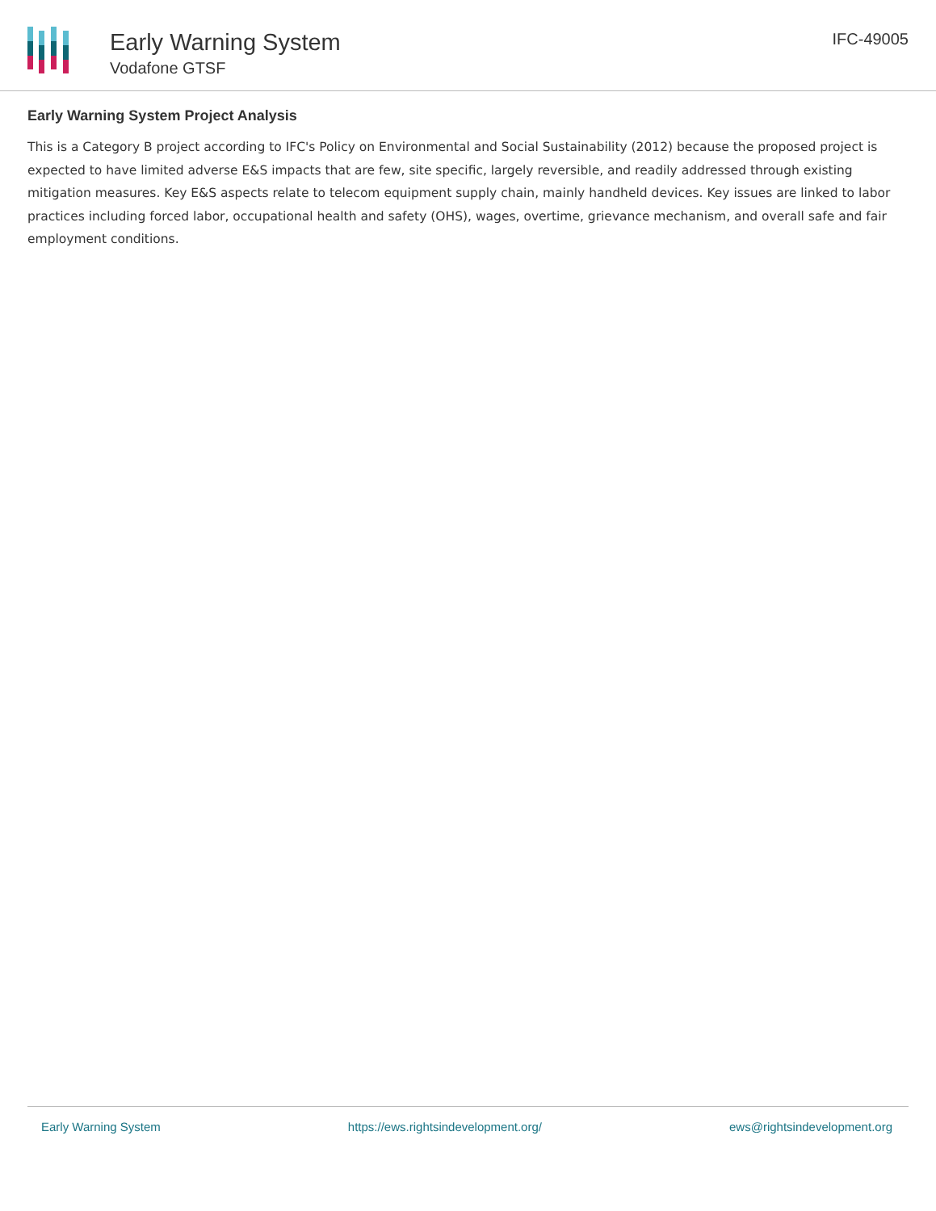Early Warning System
Vodafone GTSF
IFC-49005
Early Warning System Project Analysis
This is a Category B project according to IFC's Policy on Environmental and Social Sustainability (2012) because the proposed project is expected to have limited adverse E&S impacts that are few, site specific, largely reversible, and readily addressed through existing mitigation measures. Key E&S aspects relate to telecom equipment supply chain, mainly handheld devices. Key issues are linked to labor practices including forced labor, occupational health and safety (OHS), wages, overtime, grievance mechanism, and overall safe and fair employment conditions.
Early Warning System https://ews.rightsindevelopment.org/ ews@rightsindevelopment.org